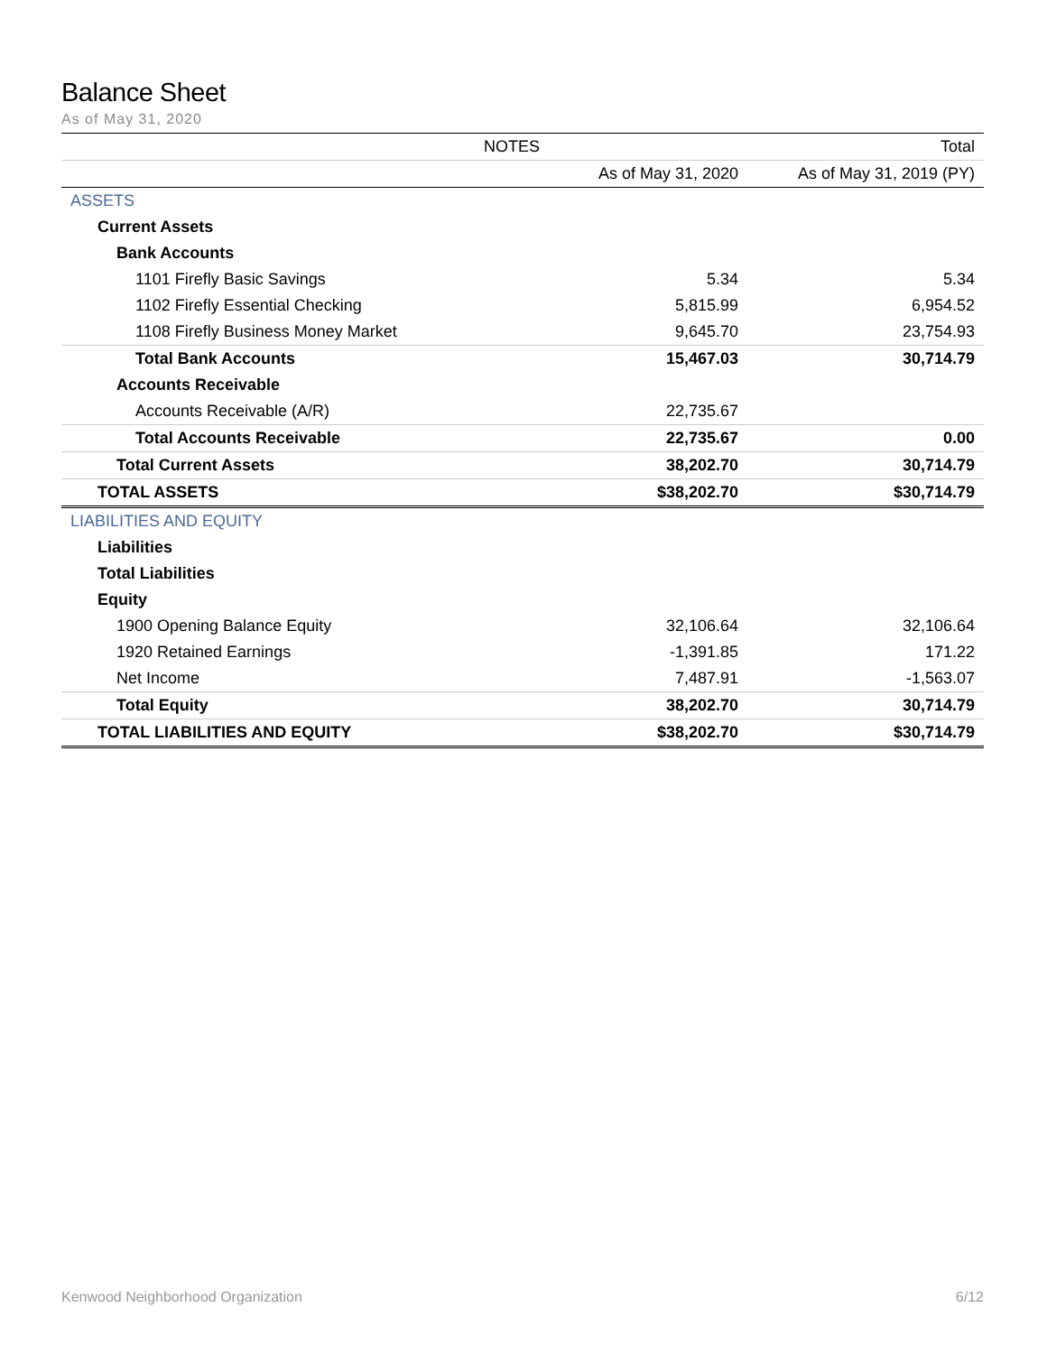Balance Sheet
As of May 31, 2020
| NOTES | | Total |
| --- | --- | --- |
| | As of May 31, 2020 | As of May 31, 2019 (PY) |
| ASSETS | | |
| Current Assets | | |
| Bank Accounts | | |
| 1101 Firefly Basic Savings | 5.34 | 5.34 |
| 1102 Firefly Essential Checking | 5,815.99 | 6,954.52 |
| 1108 Firefly Business Money Market | 9,645.70 | 23,754.93 |
| Total Bank Accounts | 15,467.03 | 30,714.79 |
| Accounts Receivable | | |
| Accounts Receivable (A/R) | 22,735.67 | |
| Total Accounts Receivable | 22,735.67 | 0.00 |
| Total Current Assets | 38,202.70 | 30,714.79 |
| TOTAL ASSETS | $38,202.70 | $30,714.79 |
| LIABILITIES AND EQUITY | | |
| Liabilities | | |
| Total Liabilities | | |
| Equity | | |
| 1900 Opening Balance Equity | 32,106.64 | 32,106.64 |
| 1920 Retained Earnings | -1,391.85 | 171.22 |
| Net Income | 7,487.91 | -1,563.07 |
| Total Equity | 38,202.70 | 30,714.79 |
| TOTAL LIABILITIES AND EQUITY | $38,202.70 | $30,714.79 |
Kenwood Neighborhood Organization 6/12